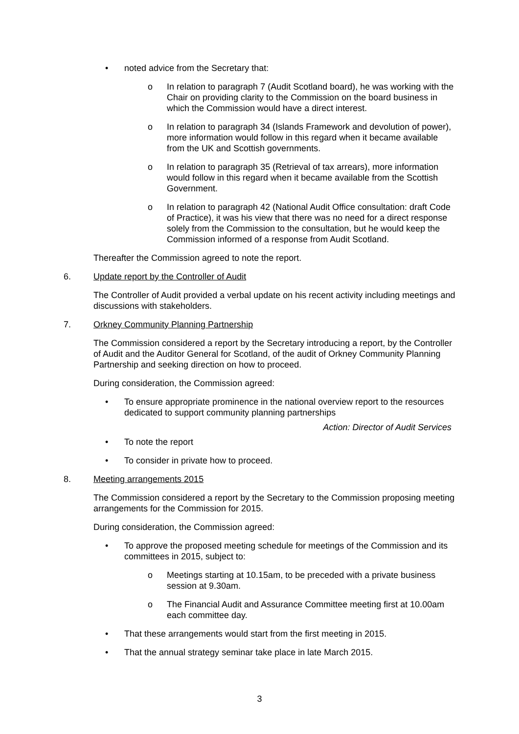• noted advice from the Secretary that:
o In relation to paragraph 7 (Audit Scotland board), he was working with the Chair on providing clarity to the Commission on the board business in which the Commission would have a direct interest.
o In relation to paragraph 34 (Islands Framework and devolution of power), more information would follow in this regard when it became available from the UK and Scottish governments.
o In relation to paragraph 35 (Retrieval of tax arrears), more information would follow in this regard when it became available from the Scottish Government.
o In relation to paragraph 42 (National Audit Office consultation: draft Code of Practice), it was his view that there was no need for a direct response solely from the Commission to the consultation, but he would keep the Commission informed of a response from Audit Scotland.
Thereafter the Commission agreed to note the report.
6. Update report by the Controller of Audit
The Controller of Audit provided a verbal update on his recent activity including meetings and discussions with stakeholders.
7. Orkney Community Planning Partnership
The Commission considered a report by the Secretary introducing a report, by the Controller of Audit and the Auditor General for Scotland, of the audit of Orkney Community Planning Partnership and seeking direction on how to proceed.
During consideration, the Commission agreed:
• To ensure appropriate prominence in the national overview report to the resources dedicated to support community planning partnerships
Action: Director of Audit Services
• To note the report
• To consider in private how to proceed.
8. Meeting arrangements 2015
The Commission considered a report by the Secretary to the Commission proposing meeting arrangements for the Commission for 2015.
During consideration, the Commission agreed:
• To approve the proposed meeting schedule for meetings of the Commission and its committees in 2015, subject to:
o Meetings starting at 10.15am, to be preceded with a private business session at 9.30am.
o The Financial Audit and Assurance Committee meeting first at 10.00am each committee day.
• That these arrangements would start from the first meeting in 2015.
• That the annual strategy seminar take place in late March 2015.
3